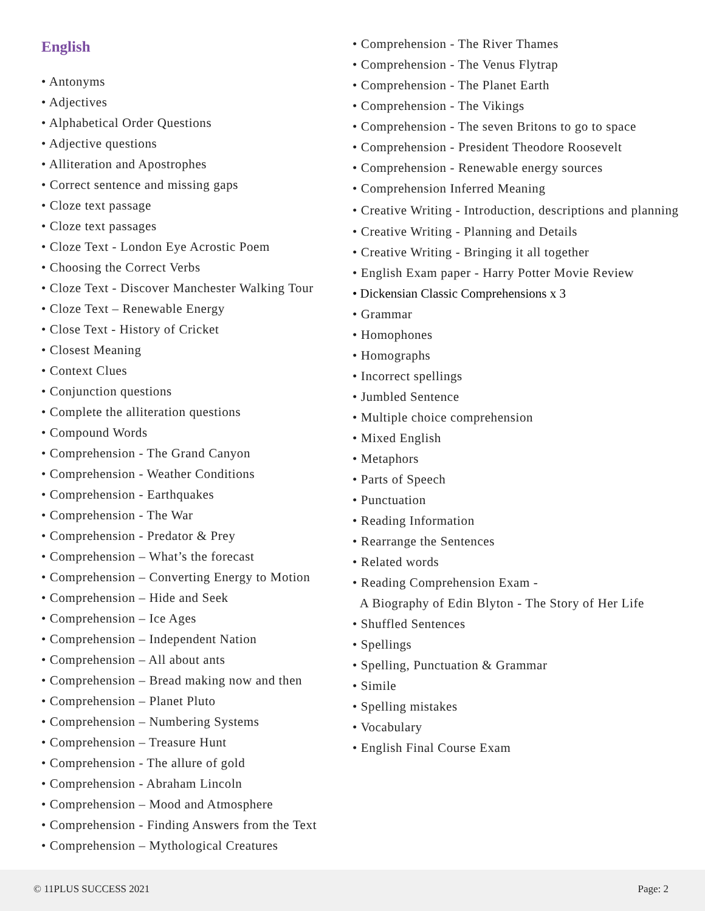English
• Antonyms
• Adjectives
• Alphabetical Order Questions
• Adjective questions
• Alliteration and Apostrophes
• Correct sentence and missing gaps
• Cloze text passage
• Cloze text passages
• Cloze Text - London Eye Acrostic Poem
• Choosing the Correct Verbs
• Cloze Text - Discover Manchester Walking Tour
• Cloze Text – Renewable Energy
• Close Text - History of Cricket
• Closest Meaning
• Context Clues
• Conjunction questions
• Complete the alliteration questions
• Compound Words
• Comprehension - The Grand Canyon
• Comprehension - Weather Conditions
• Comprehension - Earthquakes
• Comprehension - The War
• Comprehension - Predator & Prey
• Comprehension – What’s the forecast
• Comprehension – Converting Energy to Motion
• Comprehension – Hide and Seek
• Comprehension – Ice Ages
• Comprehension – Independent Nation
• Comprehension – All about ants
• Comprehension – Bread making now and then
• Comprehension – Planet Pluto
• Comprehension – Numbering Systems
• Comprehension – Treasure Hunt
• Comprehension - The allure of gold
• Comprehension - Abraham Lincoln
• Comprehension – Mood and Atmosphere
• Comprehension - Finding Answers from the Text
• Comprehension – Mythological Creatures
• Comprehension - The River Thames
• Comprehension - The Venus Flytrap
• Comprehension - The Planet Earth
• Comprehension - The Vikings
• Comprehension - The seven Britons to go to space
• Comprehension - President Theodore Roosevelt
• Comprehension - Renewable energy sources
• Comprehension Inferred Meaning
• Creative Writing - Introduction, descriptions and planning
• Creative Writing - Planning and Details
• Creative Writing - Bringing it all together
• English Exam paper - Harry Potter Movie Review
• Dickensian Classic Comprehensions x 3
• Grammar
• Homophones
• Homographs
• Incorrect spellings
• Jumbled Sentence
• Multiple choice comprehension
• Mixed English
• Metaphors
• Parts of Speech
• Punctuation
• Reading Information
• Rearrange the Sentences
• Related words
• Reading Comprehension Exam -
A Biography of Edin Blyton - The Story of Her Life
• Shuffled Sentences
• Spellings
• Spelling, Punctuation & Grammar
• Simile
• Spelling mistakes
• Vocabulary
• English Final Course Exam
© 11PLUS SUCCESS 2021 Page: 2